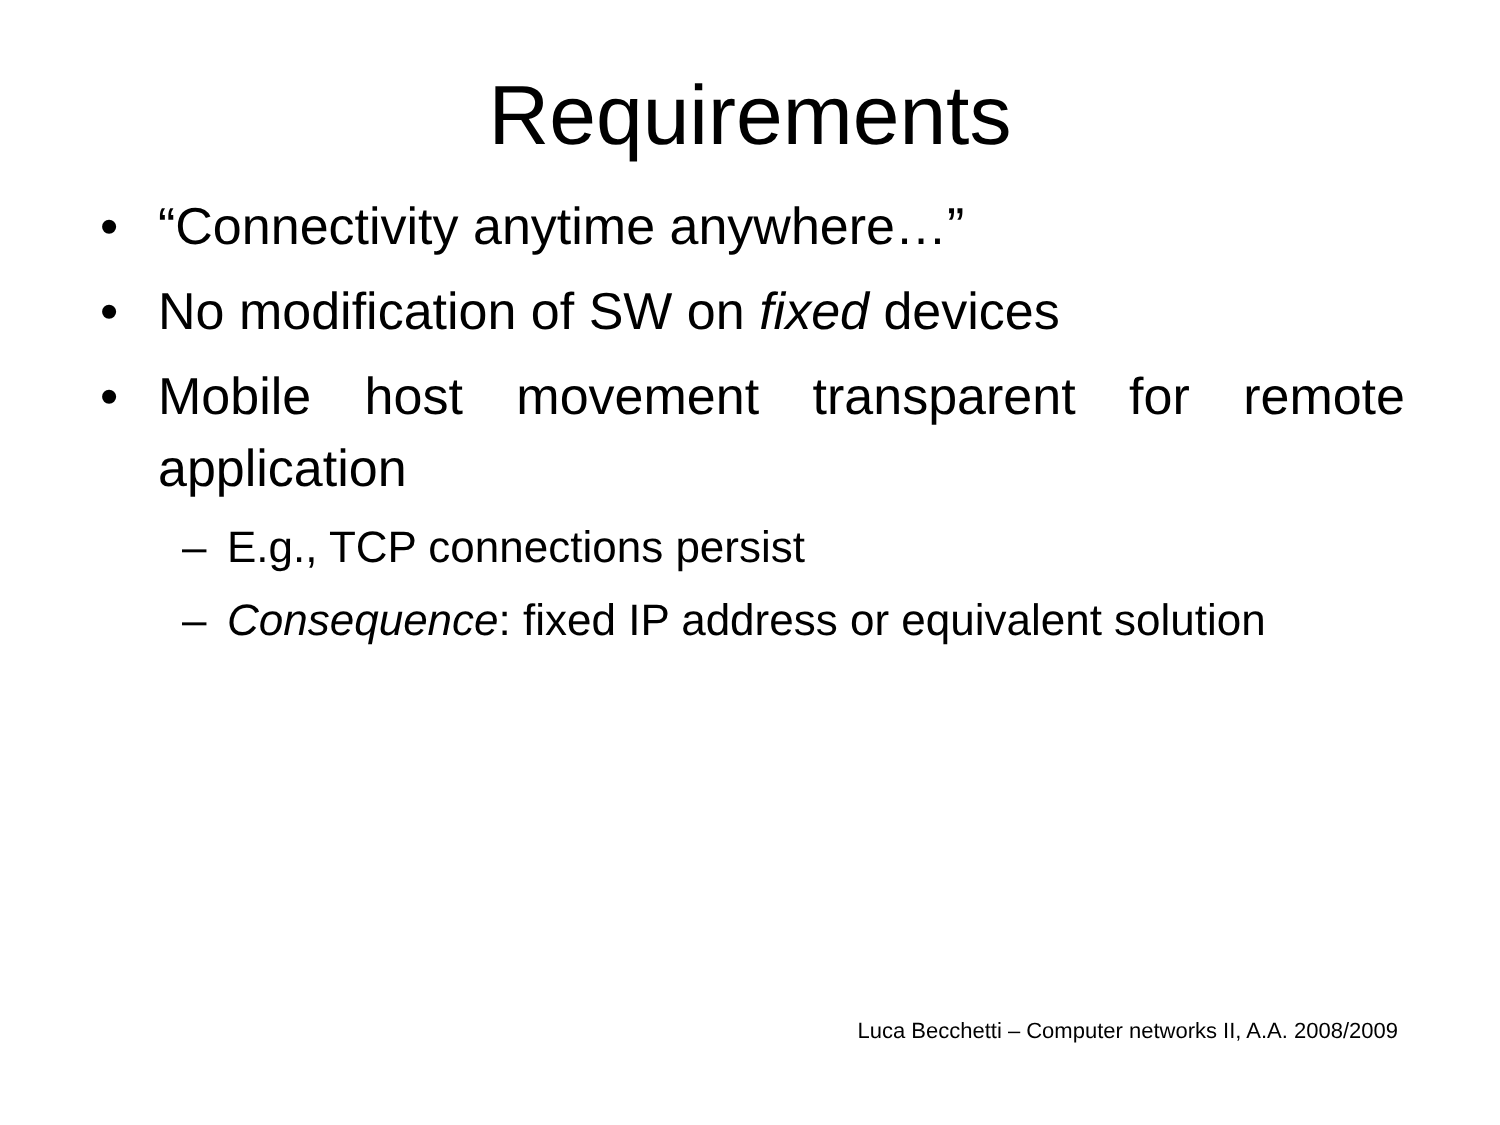Requirements
• “Connectivity anytime anywhere…”
• No modification of SW on fixed devices
• Mobile host movement transparent for remote application
– E.g., TCP connections persist
– Consequence: fixed IP address or equivalent solution
Luca Becchetti – Computer networks II, A.A. 2008/2009